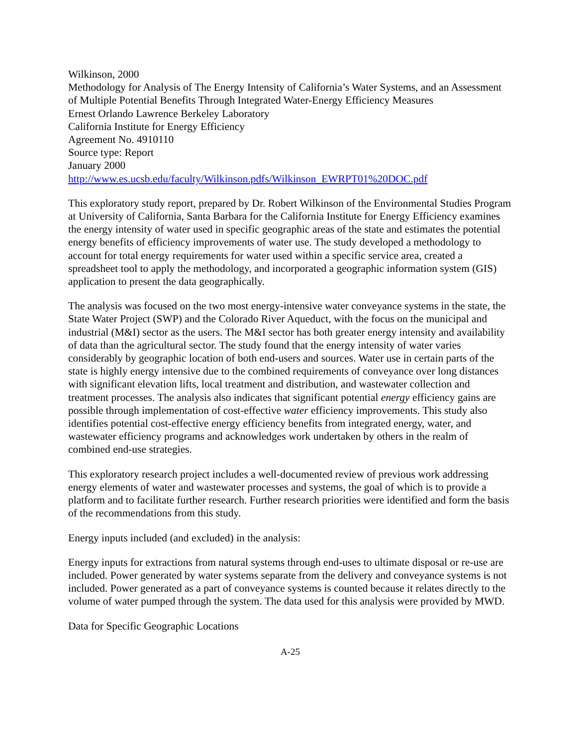Wilkinson, 2000
Methodology for Analysis of The Energy Intensity of California’s Water Systems, and an Assessment of Multiple Potential Benefits Through Integrated Water-Energy Efficiency Measures
Ernest Orlando Lawrence Berkeley Laboratory
California Institute for Energy Efficiency
Agreement No. 4910110
Source type: Report
January 2000
http://www.es.ucsb.edu/faculty/Wilkinson.pdfs/Wilkinson_EWRPT01%20DOC.pdf
This exploratory study report, prepared by Dr. Robert Wilkinson of the Environmental Studies Program at University of California, Santa Barbara for the California Institute for Energy Efficiency examines the energy intensity of water used in specific geographic areas of the state and estimates the potential energy benefits of efficiency improvements of water use. The study developed a methodology to account for total energy requirements for water used within a specific service area, created a spreadsheet tool to apply the methodology, and incorporated a geographic information system (GIS) application to present the data geographically.
The analysis was focused on the two most energy-intensive water conveyance systems in the state, the State Water Project (SWP) and the Colorado River Aqueduct, with the focus on the municipal and industrial (M&I) sector as the users. The M&I sector has both greater energy intensity and availability of data than the agricultural sector. The study found that the energy intensity of water varies considerably by geographic location of both end-users and sources. Water use in certain parts of the state is highly energy intensive due to the combined requirements of conveyance over long distances with significant elevation lifts, local treatment and distribution, and wastewater collection and treatment processes. The analysis also indicates that significant potential energy efficiency gains are possible through implementation of cost-effective water efficiency improvements. This study also identifies potential cost-effective energy efficiency benefits from integrated energy, water, and wastewater efficiency programs and acknowledges work undertaken by others in the realm of combined end-use strategies.
This exploratory research project includes a well-documented review of previous work addressing energy elements of water and wastewater processes and systems, the goal of which is to provide a platform and to facilitate further research. Further research priorities were identified and form the basis of the recommendations from this study.
Energy inputs included (and excluded) in the analysis:
Energy inputs for extractions from natural systems through end-uses to ultimate disposal or re-use are included. Power generated by water systems separate from the delivery and conveyance systems is not included. Power generated as a part of conveyance systems is counted because it relates directly to the volume of water pumped through the system. The data used for this analysis were provided by MWD.
Data for Specific Geographic Locations
A-25